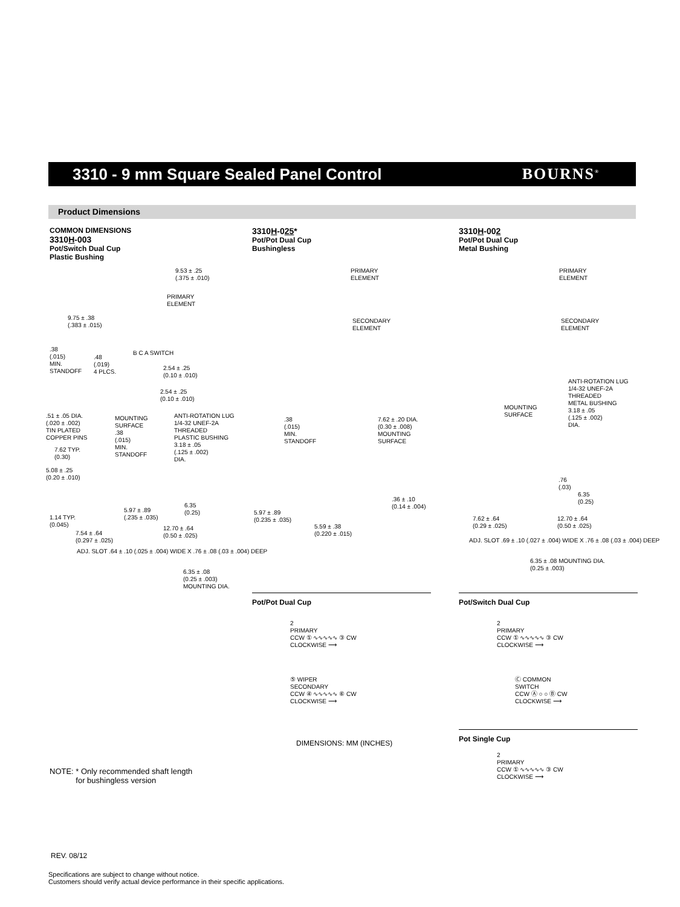3310 - 9 mm Square Sealed Panel Control
BOURNS<sup>®</sup>
Product Dimensions
COMMON DIMENSIONS
3310H-003
Pot/Switch Dual Cup
Plastic Bushing
3310H-025*
Pot/Pot Dual Cup
Bushingless
3310H-002
Pot/Pot Dual Cup
Metal Bushing
9.53 ± .25
(.375 ± .010)
PRIMARY
ELEMENT
9.75 ± .38
(.383 ± .015)
.38
(.015)
MIN.
STANDOFF
.48
(.019)
4 PLCS.
B C A SWITCH
2.54 ± .25
(0.10 ± .010)
2.54 ± .25
(0.10 ± .010)
.51 ± .05 DIA.
(.020 ± .002)
TIN PLATED
COPPER PINS
MOUNTING
SURFACE
.38
(.015)
MIN.
STANDOFF
ANTI-ROTATION LUG
1/4-32 UNEF-2A
THREADED
PLASTIC BUSHING
3.18 ± .05
(.125 ± .002)
DIA.
7.62 TYP.
(0.30)
5.08 ± .25
(0.20 ± .010)
5.97 ± .89
(.235 ± .035)
6.35
(0.25)
1.14 TYP.
(0.045)
12.70 ± .64
(0.50 ± .025)
7.54 ± .64
(0.297 ± .025)
ADJ. SLOT .64 ± .10 (.025 ± .004) WIDE X .76 ± .08 (.03 ± .004) DEEP
6.35 ± .08
(0.25 ± .003)
MOUNTING DIA.
PRIMARY
ELEMENT
SECONDARY
ELEMENT
.38
(.015)
MIN.
STANDOFF
7.62 ± .20 DIA.
(0.30 ± .008)
MOUNTING
SURFACE
.36 ± .10
(0.14 ± .004)
5.97 ± .89
(0.235 ± .035)
5.59 ± .38
(0.220 ± .015)
PRIMARY
ELEMENT
SECONDARY
ELEMENT
ANTI-ROTATION LUG
1/4-32 UNEF-2A
THREADED
METAL BUSHING
3.18 ± .05
(.125 ± .002)
DIA.
MOUNTING
SURFACE
.76
(.03)
6.35
(0.25)
7.62 ± .64
(0.29 ± .025)
12.70 ± .64
(0.50 ± .025)
ADJ. SLOT .69 ± .10 (.027 ± .004) WIDE X .76 ± .08 (.03 ± .004) DEEP
6.35 ± .08 MOUNTING DIA.
(0.25 ± .003)
Pot/Pot Dual Cup Pot/Switch Dual Cup
2
PRIMARY
CCW ① ∿∿∿∿∿ ③ CW
CLOCKWISE ⟶
⑤ WIPER
SECONDARY
CCW ④ ∿∿∿∿∿ ⑥ CW
CLOCKWISE ⟶
DIMENSIONS: MM (INCHES)
2
PRIMARY
CCW ① ∿∿∿∿∿ ③ CW
CLOCKWISE ⟶
Ⓒ COMMON
SWITCH
CCW Ⓐ ○ ○ Ⓑ CW
CLOCKWISE ⟶
Pot Single Cup
2
PRIMARY
CCW ① ∿∿∿∿∿ ③ CW
CLOCKWISE ⟶
NOTE: * Only recommended shaft length
for bushingless version
REV. 08/12
Specifications are subject to change without notice.
Customers should verify actual device performance in their specific applications.